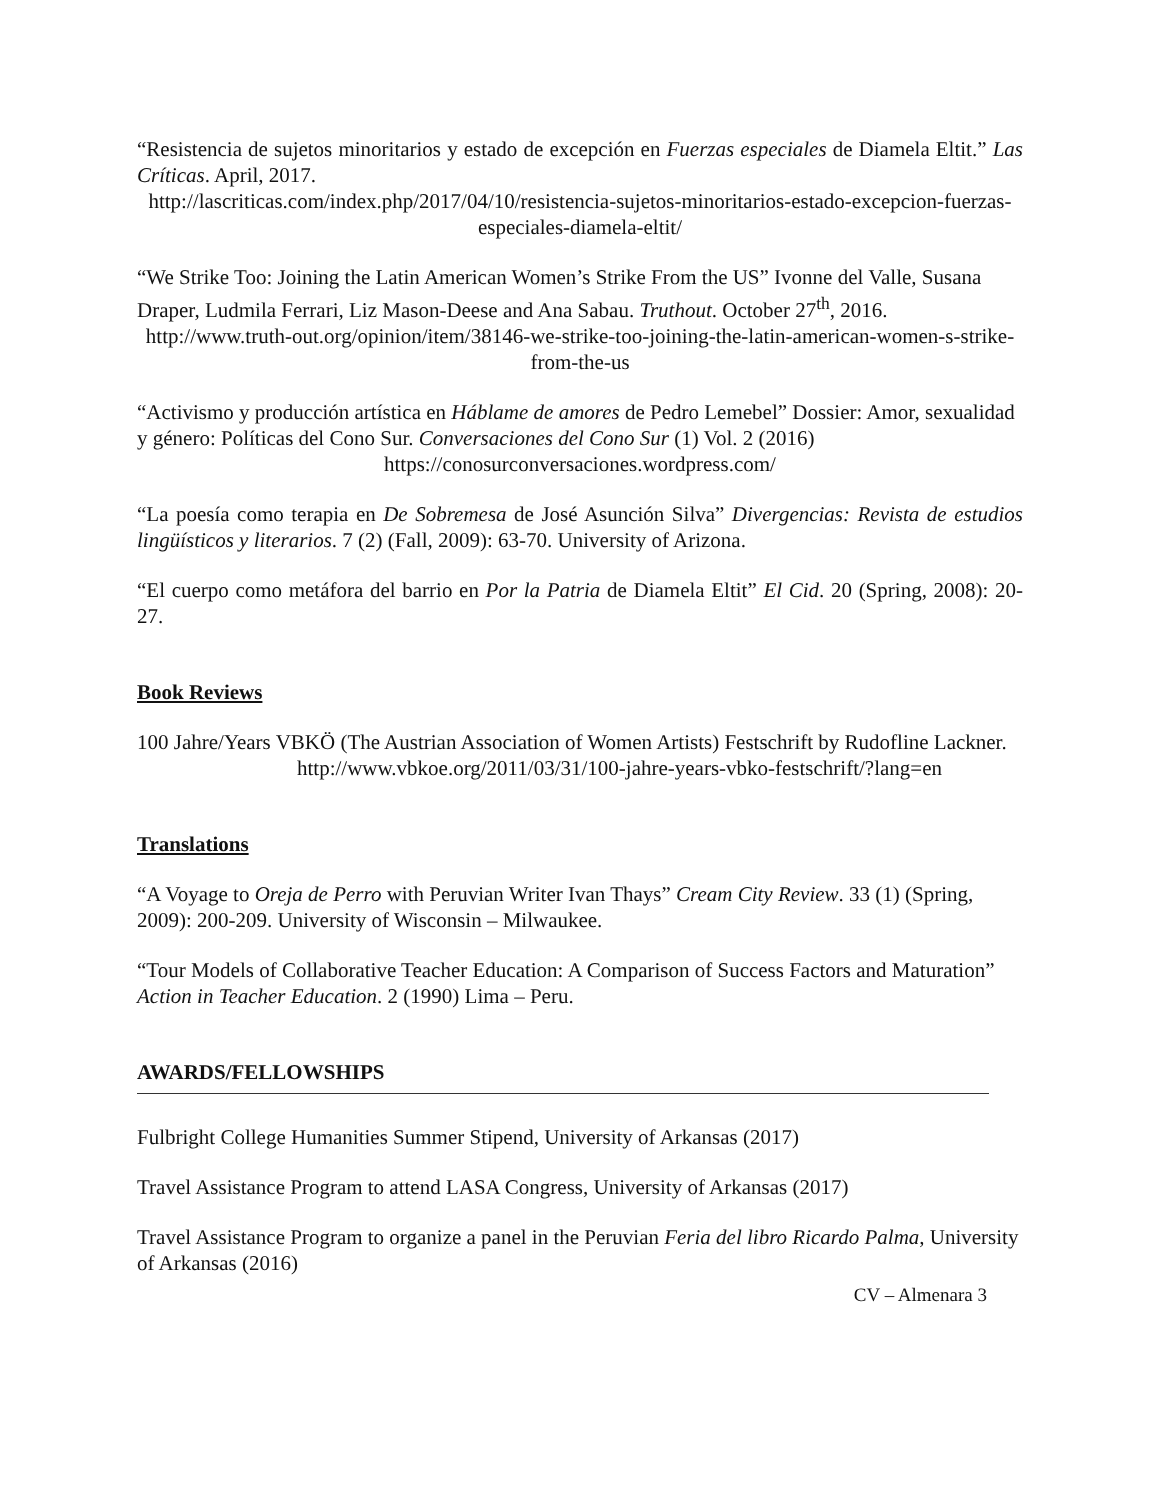“Resistencia de sujetos minoritarios y estado de excepción en Fuerzas especiales de Diamela Eltit.” Las Críticas. April, 2017.
http://lascriticas.com/index.php/2017/04/10/resistencia-sujetos-minoritarios-estado-excepcion-fuerzas-especiales-diamela-eltit/
“We Strike Too: Joining the Latin American Women’s Strike From the US” Ivonne del Valle, Susana Draper, Ludmila Ferrari, Liz Mason-Deese and Ana Sabau. Truthout. October 27<sup>th</sup>, 2016.
http://www.truth-out.org/opinion/item/38146-we-strike-too-joining-the-latin-american-women-s-strike-from-the-us
“Activismo y producción artística en Háblame de amores de Pedro Lemebel” Dossier: Amor, sexualidad y género: Políticas del Cono Sur. Conversaciones del Cono Sur (1) Vol. 2 (2016)
https://conosurconversaciones.wordpress.com/
“La poesía como terapia en De Sobremesa de José Asunción Silva” Divergencias: Revista de estudios lingüísticos y literarios. 7 (2) (Fall, 2009): 63-70. University of Arizona.
“El cuerpo como metáfora del barrio en Por la Patria de Diamela Eltit” El Cid. 20 (Spring, 2008): 20-27.
Book Reviews
100 Jahre/Years VBKÖ (The Austrian Association of Women Artists) Festschrift by Rudofline Lackner.
http://www.vbkoe.org/2011/03/31/100-jahre-years-vbko-festschrift/?lang=en
Translations
“A Voyage to Oreja de Perro with Peruvian Writer Ivan Thays” Cream City Review. 33 (1) (Spring, 2009): 200-209. University of Wisconsin – Milwaukee.
“Tour Models of Collaborative Teacher Education: A Comparison of Success Factors and Maturation” Action in Teacher Education. 2 (1990) Lima – Peru.
AWARDS/FELLOWSHIPS
Fulbright College Humanities Summer Stipend, University of Arkansas (2017)
Travel Assistance Program to attend LASA Congress, University of Arkansas (2017)
Travel Assistance Program to organize a panel in the Peruvian Feria del libro Ricardo Palma, University of Arkansas (2016)
CV – Almenara 3